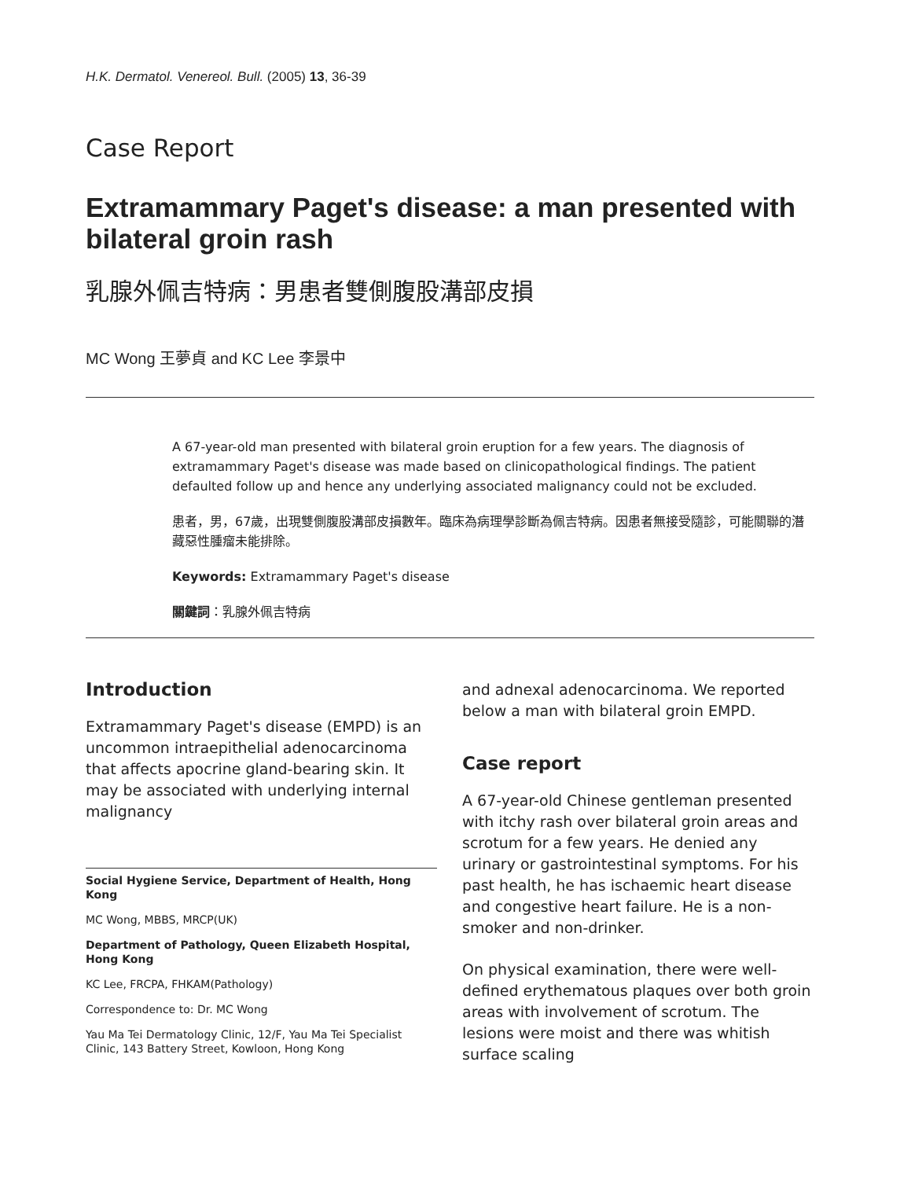H.K. Dermatol. Venereol. Bull. (2005) 13, 36-39
Case Report
Extramammary Paget's disease: a man presented with bilateral groin rash
乳腺外佩吉特病：男患者雙側腹股溝部皮損
MC Wong 王夢貞 and KC Lee 李景中
A 67-year-old man presented with bilateral groin eruption for a few years. The diagnosis of extramammary Paget's disease was made based on clinicopathological findings. The patient defaulted follow up and hence any underlying associated malignancy could not be excluded.
患者，男，67歲，出現雙側腹股溝部皮損數年。臨床為病理學診斷為佩吉特病。因患者無接受隨診，可能關聯的潛藏惡性腫瘤未能排除。
Keywords: Extramammary Paget's disease
關鍵詞：乳腺外佩吉特病
Introduction
Extramammary Paget's disease (EMPD) is an uncommon intraepithelial adenocarcinoma that affects apocrine gland-bearing skin. It may be associated with underlying internal malignancy
Social Hygiene Service, Department of Health, Hong Kong
MC Wong, MBBS, MRCP(UK)
Department of Pathology, Queen Elizabeth Hospital, Hong Kong
KC Lee, FRCPA, FHKAM(Pathology)
Correspondence to: Dr. MC Wong
Yau Ma Tei Dermatology Clinic, 12/F, Yau Ma Tei Specialist Clinic, 143 Battery Street, Kowloon, Hong Kong
and adnexal adenocarcinoma. We reported below a man with bilateral groin EMPD.
Case report
A 67-year-old Chinese gentleman presented with itchy rash over bilateral groin areas and scrotum for a few years. He denied any urinary or gastrointestinal symptoms. For his past health, he has ischaemic heart disease and congestive heart failure. He is a non-smoker and non-drinker.
On physical examination, there were well-defined erythematous plaques over both groin areas with involvement of scrotum. The lesions were moist and there was whitish surface scaling